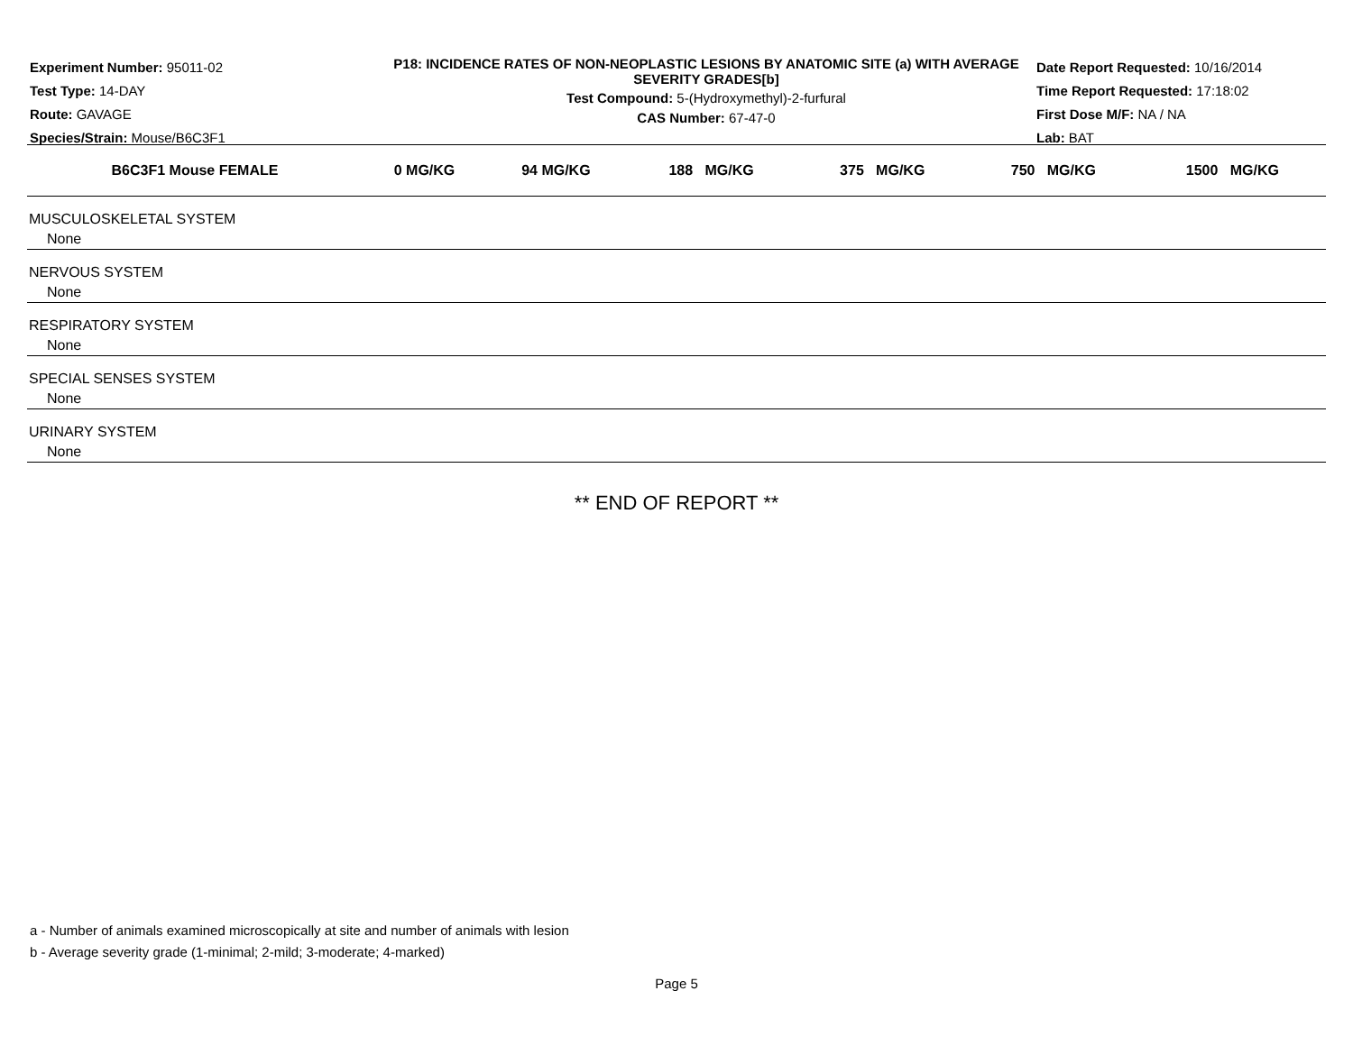Experiment Number: 95011-02
Test Type: 14-DAY
Route: GAVAGE
Species/Strain: Mouse/B6C3F1
P18: INCIDENCE RATES OF NON-NEOPLASTIC LESIONS BY ANATOMIC SITE (a) WITH AVERAGE SEVERITY GRADES[b]
Test Compound: 5-(Hydroxymethyl)-2-furfural
CAS Number: 67-47-0
Date Report Requested: 10/16/2014
Time Report Requested: 17:18:02
First Dose M/F: NA / NA
Lab: BAT
| B6C3F1 Mouse FEMALE | 0 MG/KG | 94 MG/KG | 188 MG/KG | 375 MG/KG | 750 MG/KG | 1500 MG/KG |
| --- | --- | --- | --- | --- | --- | --- |
| MUSCULOSKELETAL SYSTEM | | | | | | |
| None | | | | | | |
| NERVOUS SYSTEM | | | | | | |
| None | | | | | | |
| RESPIRATORY SYSTEM | | | | | | |
| None | | | | | | |
| SPECIAL SENSES SYSTEM | | | | | | |
| None | | | | | | |
| URINARY SYSTEM | | | | | | |
| None | | | | | | |
** END OF REPORT **
a - Number of animals examined microscopically at site and number of animals with lesion
b - Average severity grade (1-minimal; 2-mild; 3-moderate; 4-marked)
Page 5